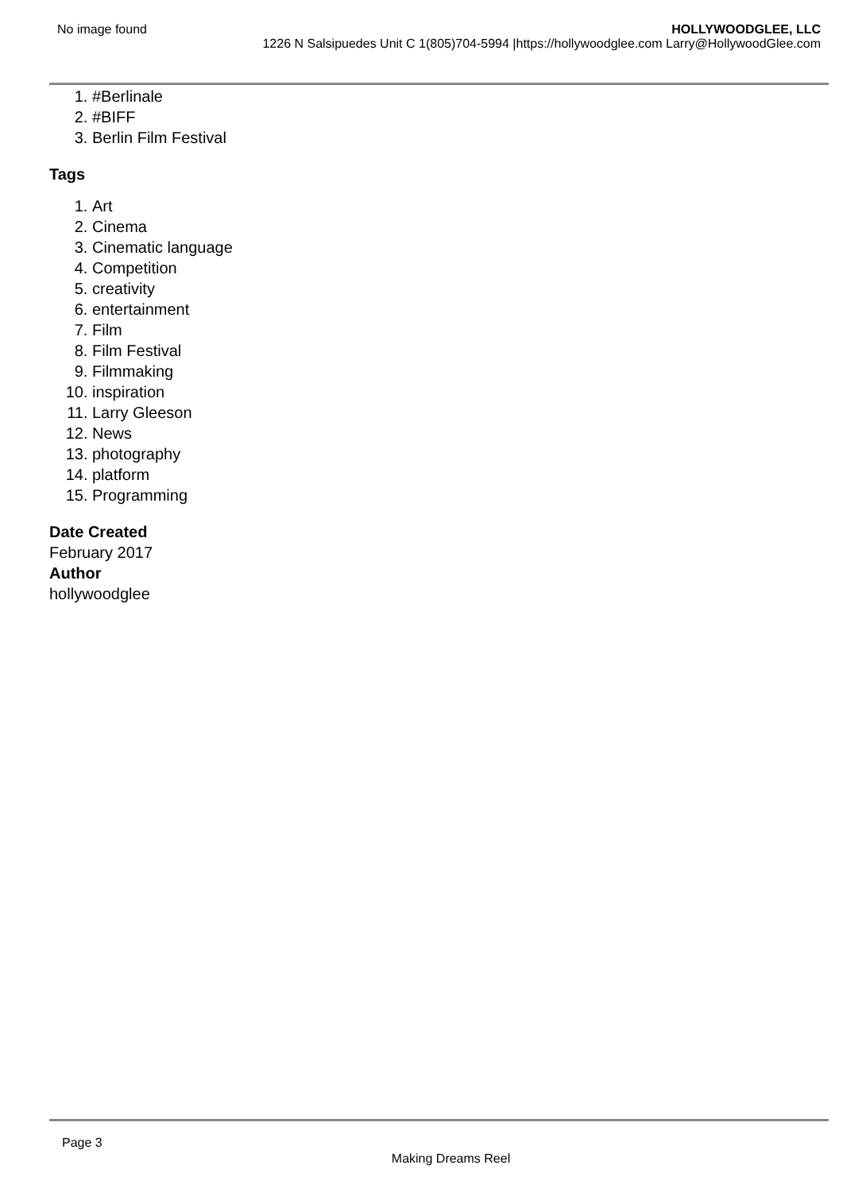No image found HOLLYWOODGLEE, LLC
1226 N Salsipuedes Unit C 1(805)704-5994 |https://hollywoodglee.com Larry@HollywoodGlee.com
1. #Berlinale
2. #BIFF
3. Berlin Film Festival
Tags
1. Art
2. Cinema
3. Cinematic language
4. Competition
5. creativity
6. entertainment
7. Film
8. Film Festival
9. Filmmaking
10. inspiration
11. Larry Gleeson
12. News
13. photography
14. platform
15. Programming
Date Created
February 2017
Author
hollywoodglee
Page 3
Making Dreams Reel